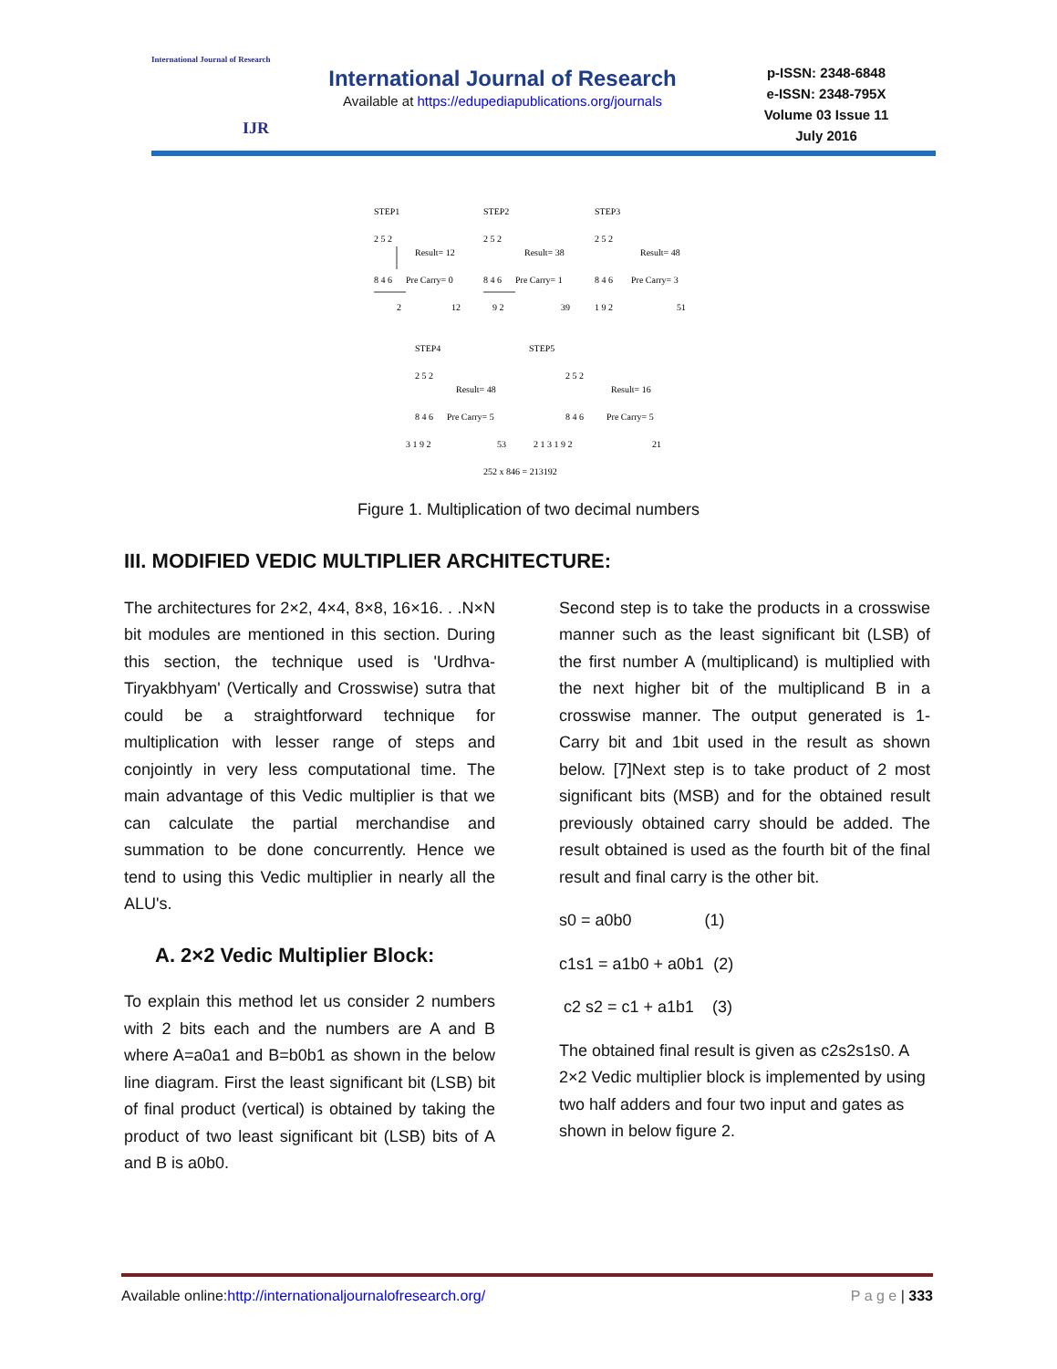International Journal of Research
IJR
International Journal of Research
Available at https://edupediapublications.org/journals
p-ISSN: 2348-6848
e-ISSN: 2348-795X
Volume 03 Issue 11
July 2016
STEP1
STEP2
STEP3
2 5 2
Result= 12
8 4 6
Pre Carry= 0
2
12
2 5 2
Result= 38
8 4 6
Pre Carry= 1
9 2
39
2 5 2
Result= 48
8 4 6
Pre Carry= 3
1 9 2
51
STEP4
STEP5
2 5 2
Result= 48
8 4 6
Pre Carry= 5
3 1 9 2
53
2 5 2
Result= 16
8 4 6
Pre Carry= 5
2 1 3 1 9 2
21
252 x 846 = 213192
Figure 1. Multiplication of two decimal numbers
III. MODIFIED VEDIC MULTIPLIER ARCHITECTURE:
The architectures for 2×2, 4×4, 8×8, 16×16. . .N×N bit modules are mentioned in this section. During this section, the technique used is 'Urdhva-Tiryakbhyam' (Vertically and Crosswise) sutra that could be a straightforward technique for multiplication with lesser range of steps and conjointly in very less computational time. The main advantage of this Vedic multiplier is that we can calculate the partial merchandise and summation to be done concurrently. Hence we tend to using this Vedic multiplier in nearly all the ALU's.
A. 2×2 Vedic Multiplier Block:
To explain this method let us consider 2 numbers with 2 bits each and the numbers are A and B where A=a0a1 and B=b0b1 as shown in the below line diagram. First the least significant bit (LSB) bit of final product (vertical) is obtained by taking the product of two least significant bit (LSB) bits of A and B is a0b0.
Second step is to take the products in a crosswise manner such as the least significant bit (LSB) of the first number A (multiplicand) is multiplied with the next higher bit of the multiplicand B in a crosswise manner. The output generated is 1-Carry bit and 1bit used in the result as shown below. [7]Next step is to take product of 2 most significant bits (MSB) and for the obtained result previously obtained carry should be added. The result obtained is used as the fourth bit of the final result and final carry is the other bit.
s0 = a0b0 (1)
c1s1 = a1b0 + a0b1 (2)
c2 s2 = c1 + a1b1 (3)
The obtained final result is given as c2s2s1s0. A 2×2 Vedic multiplier block is implemented by using two half adders and four two input and gates as shown in below figure 2.
Available online:http://internationaljournalofresearch.org/ P a g e | 333